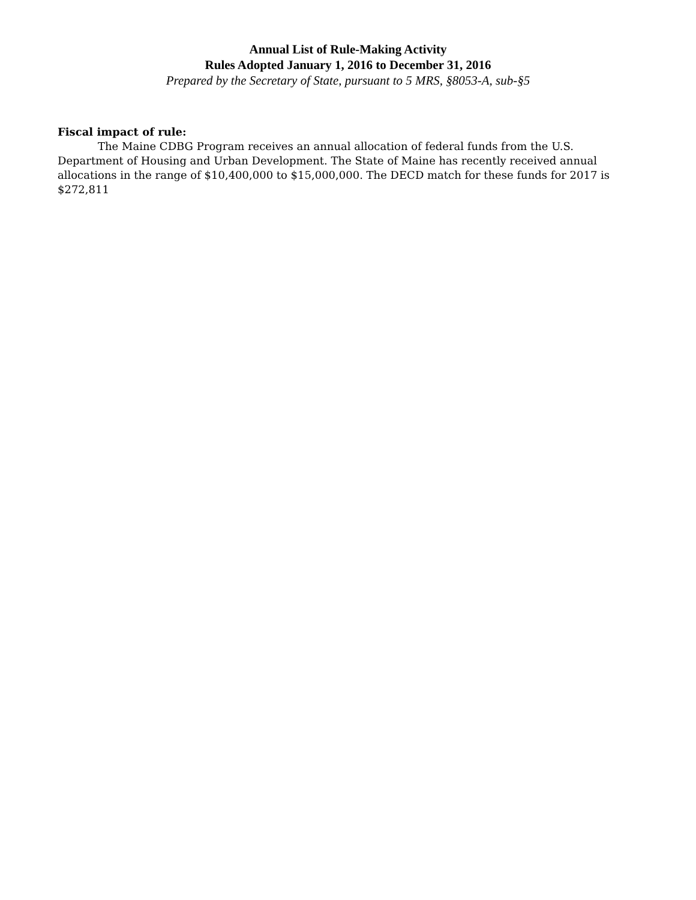Annual List of Rule-Making Activity
Rules Adopted January 1, 2016 to December 31, 2016
Prepared by the Secretary of State, pursuant to 5 MRS, §8053-A, sub-§5
Fiscal impact of rule:
The Maine CDBG Program receives an annual allocation of federal funds from the U.S. Department of Housing and Urban Development. The State of Maine has recently received annual allocations in the range of $10,400,000 to $15,000,000. The DECD match for these funds for 2017 is $272,811